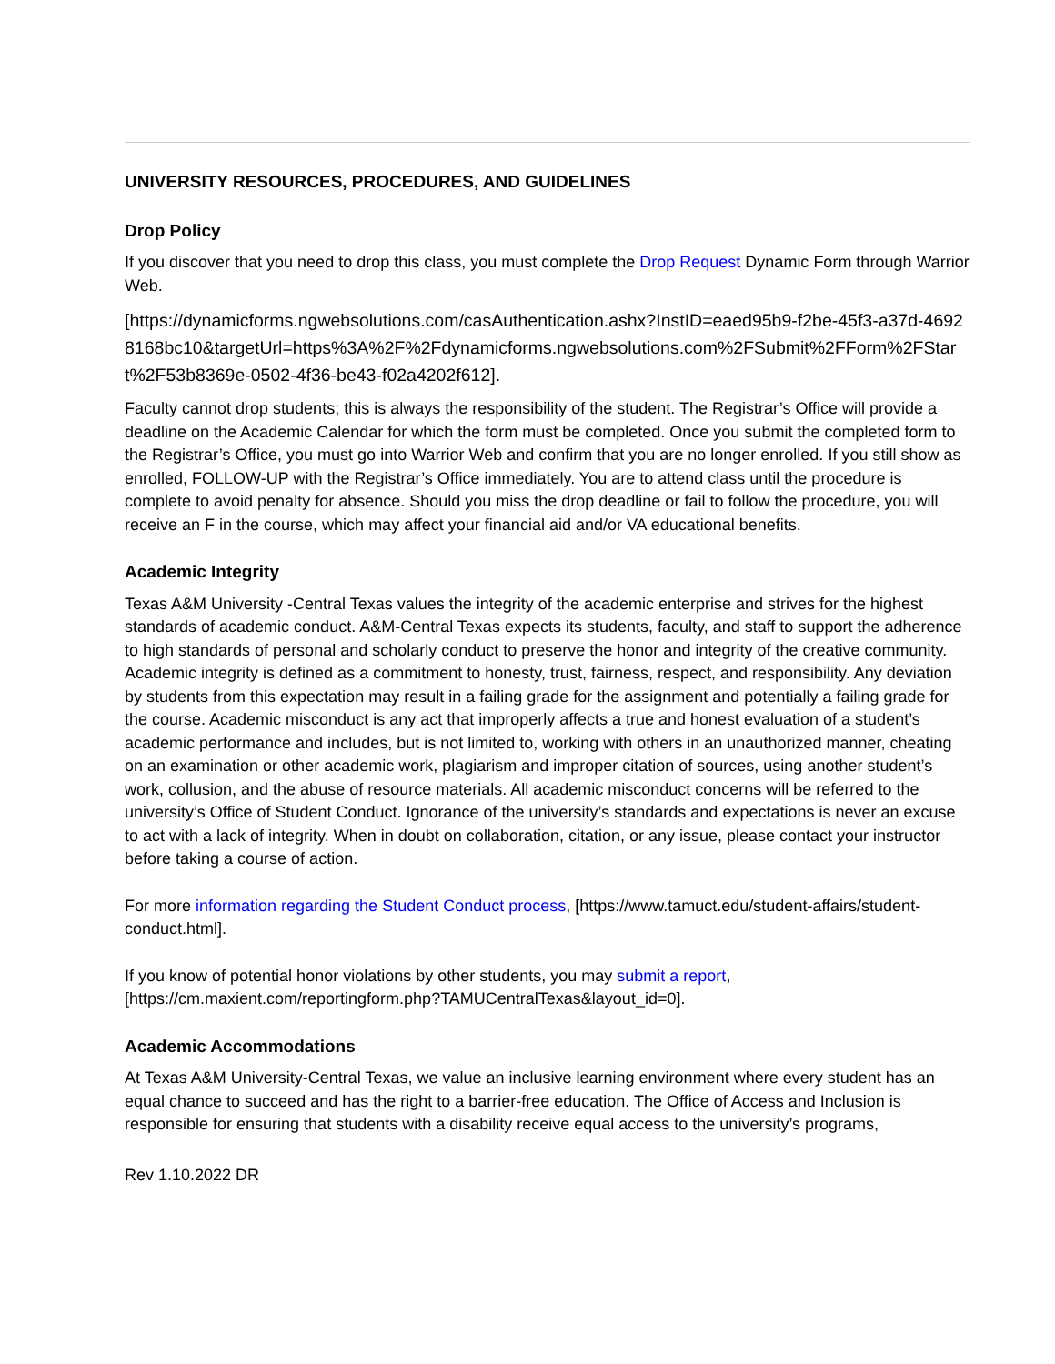UNIVERSITY RESOURCES, PROCEDURES, AND GUIDELINES
Drop Policy
If you discover that you need to drop this class, you must complete the Drop Request Dynamic Form through Warrior Web.
[https://dynamicforms.ngwebsolutions.com/casAuthentication.ashx?InstID=eaed95b9-f2be-45f3-a37d-46928168bc10&targetUrl=https%3A%2F%2Fdynamicforms.ngwebsolutions.com%2FSubmit%2FForm%2FStart%2F53b8369e-0502-4f36-be43-f02a4202f612].
Faculty cannot drop students; this is always the responsibility of the student. The Registrar’s Office will provide a deadline on the Academic Calendar for which the form must be completed. Once you submit the completed form to the Registrar’s Office, you must go into Warrior Web and confirm that you are no longer enrolled. If you still show as enrolled, FOLLOW-UP with the Registrar’s Office immediately. You are to attend class until the procedure is complete to avoid penalty for absence. Should you miss the drop deadline or fail to follow the procedure, you will receive an F in the course, which may affect your financial aid and/or VA educational benefits.
Academic Integrity
Texas A&M University -Central Texas values the integrity of the academic enterprise and strives for the highest standards of academic conduct. A&M-Central Texas expects its students, faculty, and staff to support the adherence to high standards of personal and scholarly conduct to preserve the honor and integrity of the creative community. Academic integrity is defined as a commitment to honesty, trust, fairness, respect, and responsibility. Any deviation by students from this expectation may result in a failing grade for the assignment and potentially a failing grade for the course. Academic misconduct is any act that improperly affects a true and honest evaluation of a student’s academic performance and includes, but is not limited to, working with others in an unauthorized manner, cheating on an examination or other academic work, plagiarism and improper citation of sources, using another student’s work, collusion, and the abuse of resource materials. All academic misconduct concerns will be referred to the university’s Office of Student Conduct. Ignorance of the university’s standards and expectations is never an excuse to act with a lack of integrity. When in doubt on collaboration, citation, or any issue, please contact your instructor before taking a course of action.
For more information regarding the Student Conduct process, [https://www.tamuct.edu/student-affairs/student-conduct.html].
If you know of potential honor violations by other students, you may submit a report, [https://cm.maxient.com/reportingform.php?TAMUCentralTexas&layout_id=0].
Academic Accommodations
At Texas A&M University-Central Texas, we value an inclusive learning environment where every student has an equal chance to succeed and has the right to a barrier-free education. The Office of Access and Inclusion is responsible for ensuring that students with a disability receive equal access to the university’s programs,
Rev 1.10.2022 DR